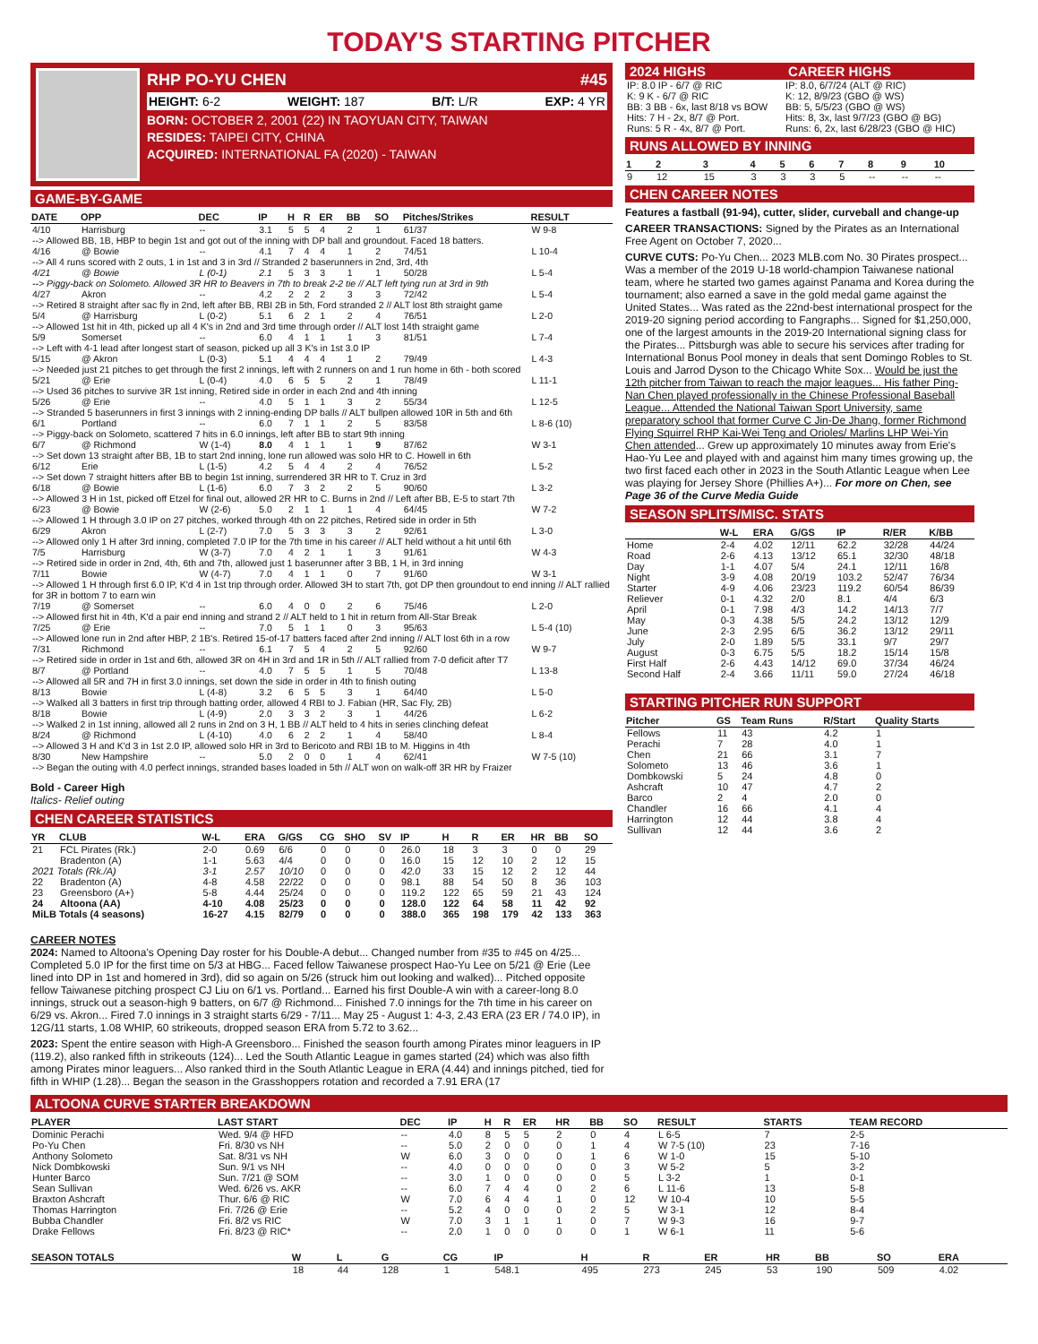TODAY'S STARTING PITCHER
RHP PO-YU CHEN #45
HEIGHT: 6-2 WEIGHT: 187 B/T: L/R EXP: 4 YR
BORN: OCTOBER 2, 2001 (22) IN TAOYUAN CITY, TAIWAN
RESIDES: TAIPEI CITY, CHINA
ACQUIRED: INTERNATIONAL FA (2020) - TAIWAN
GAME-BY-GAME
| DATE | OPP | DEC | IP | H | R | ER | BB | SO | Pitches/Strikes | RESULT |
| --- | --- | --- | --- | --- | --- | --- | --- | --- | --- | --- |
| 4/10 | Harrisburg | -- | 3.1 | 5 | 5 | 4 | 2 | 1 | 61/37 | W 9-8 |
| --> Allowed BB, 1B, HBP to begin 1st and got out of the inning with DP ball and groundout. Faced 18 batters. | | | | | | | | | | |
| 4/16 | @ Bowie | -- | 4.1 | 7 | 4 | 4 | 1 | 2 | 74/51 | L 10-4 |
| --> All 4 runs scored with 2 outs, 1 in 1st and 3 in 3rd // Stranded 2 baserunners in 2nd, 3rd, 4th | | | | | | | | | | |
| 4/21 | @ Bowie | L (0-1) | 2.1 | 5 | 3 | 3 | 1 | 1 | 50/28 | L 5-4 |
| --> Piggy-back on Solometo. Allowed 3R HR to Beavers in 7th to break 2-2 tie // ALT left tying run at 3rd in 9th | | | | | | | | | | |
| 4/27 | Akron | -- | 4.2 | 2 | 2 | 2 | 3 | 3 | 72/42 | L 5-4 |
| --> Retired 8 straight after sac fly in 2nd, left after BB, RBI 2B in 5th, Ford stranded 2 // ALT lost 8th straight game | | | | | | | | | | |
| 5/4 | @ Harrisburg | L (0-2) | 5.1 | 6 | 2 | 1 | 2 | 4 | 76/51 | L 2-0 |
| --> Allowed 1st hit in 4th, picked up all 4 K's in 2nd and 3rd time through order // ALT lost 14th straight game | | | | | | | | | | |
| 5/9 | Somerset | -- | 6.0 | 4 | 1 | 1 | 1 | 3 | 81/51 | L 7-4 |
| --> Left with 4-1 lead after longest start of season, picked up all 3 K's in 1st 3.0 IP | | | | | | | | | | |
| 5/15 | @ Akron | L (0-3) | 5.1 | 4 | 4 | 4 | 1 | 2 | 79/49 | L 4-3 |
| --> Needed just 21 pitches to get through the first 2 innings, left with 2 runners on and 1 run home in 6th - both scored | | | | | | | | | | |
| 5/21 | @ Erie | L (0-4) | 4.0 | 6 | 5 | 5 | 2 | 1 | 78/49 | L 11-1 |
| --> Used 36 pitches to survive 3R 1st inning, Retired side in order in each 2nd and 4th inning | | | | | | | | | | |
| 5/26 | @ Erie | -- | 4.0 | 5 | 1 | 1 | 3 | 2 | 55/34 | L 12-5 |
| --> Stranded 5 baserunners in first 3 innings with 2 inning-ending DP balls // ALT bullpen allowed 10R in 5th and 6th | | | | | | | | | | |
| 6/1 | Portland | -- | 6.0 | 7 | 1 | 1 | 2 | 5 | 83/58 | L 8-6 (10) |
| --> Piggy-back on Solometo, scattered 7 hits in 6.0 innings, left after BB to start 9th inning | | | | | | | | | | |
| 6/7 | @ Richmond | W (1-4) | 8.0 | 4 | 1 | 1 | 1 | 9 | 87/62 | W 3-1 |
| --> Set down 13 straight after BB, 1B to start 2nd inning, lone run allowed was solo HR to C. Howell in 6th | | | | | | | | | | |
| 6/12 | Erie | L (1-5) | 4.2 | 5 | 4 | 4 | 2 | 4 | 76/52 | L 5-2 |
| --> Set down 7 straight hitters after BB to begin 1st inning, surrendered 3R HR to T. Cruz in 3rd | | | | | | | | | | |
| 6/18 | @ Bowie | L (1-6) | 6.0 | 7 | 3 | 2 | 2 | 5 | 90/60 | L 3-2 |
| --> Allowed 3 H in 1st, picked off Etzel for final out, allowed 2R HR to C. Burns in 2nd // Left after BB, E-5 to start 7th | | | | | | | | | | |
| 6/23 | @ Bowie | W (2-6) | 5.0 | 2 | 1 | 1 | 1 | 4 | 64/45 | W 7-2 |
| --> Allowed 1 H through 3.0 IP on 27 pitches, worked through 4th on 22 pitches, Retired side in order in 5th | | | | | | | | | | |
| 6/29 | Akron | L (2-7) | 7.0 | 5 | 3 | 3 | 3 | 2 | 92/61 | L 3-0 |
| --> Allowed only 1 H after 3rd inning, completed 7.0 IP for the 7th time in his career // ALT held without a hit until 6th | | | | | | | | | | |
| 7/5 | Harrisburg | W (3-7) | 7.0 | 4 | 2 | 1 | 1 | 3 | 91/61 | W 4-3 |
| --> Retired side in order in 2nd, 4th, 6th and 7th, allowed just 1 baserunner after 3 BB, 1 H, in 3rd inning | | | | | | | | | | |
| 7/11 | Bowie | W (4-7) | 7.0 | 4 | 1 | 1 | 0 | 7 | 91/60 | W 3-1 |
| --> Allowed 1 H through first 6.0 IP, K'd 4 in 1st trip through order. Allowed 3H to start 7th, got DP then groundout to end inning // ALT rallied for 3R in bottom 7 to earn win | | | | | | | | | | |
| 7/19 | @ Somerset | -- | 6.0 | 4 | 0 | 0 | 2 | 6 | 75/46 | L 2-0 |
| --> Allowed first hit in 4th, K'd a pair end inning and strand 2 // ALT held to 1 hit in return from All-Star Break | | | | | | | | | | |
| 7/25 | @ Erie | -- | 7.0 | 5 | 1 | 1 | 0 | 3 | 95/63 | L 5-4 (10) |
| --> Allowed lone run in 2nd after HBP, 2 1B's. Retired 15-of-17 batters faced after 2nd inning // ALT lost 6th in a row | | | | | | | | | | |
| 7/31 | Richmond | -- | 6.1 | 7 | 5 | 4 | 2 | 5 | 92/60 | W 9-7 |
| --> Retired side in order in 1st and 6th, allowed 3R on 4H in 3rd and 1R in 5th // ALT rallied from 7-0 deficit after T7 | | | | | | | | | | |
| 8/7 | @ Portland | -- | 4.0 | 7 | 5 | 5 | 1 | 5 | 70/48 | L 13-8 |
| --> Allowed all 5R and 7H in first 3.0 innings, set down the side in order in 4th to finish outing | | | | | | | | | | |
| 8/13 | Bowie | L (4-8) | 3.2 | 6 | 5 | 5 | 3 | 1 | 64/40 | L 5-0 |
| --> Walked all 3 batters in first trip through batting order, allowed 4 RBI to J. Fabian (HR, Sac Fly, 2B) | | | | | | | | | | |
| 8/18 | Bowie | L (4-9) | 2.0 | 3 | 3 | 2 | 3 | 1 | 44/26 | L 6-2 |
| --> Walked 2 in 1st inning, allowed all 2 runs in 2nd on 3 H, 1 BB // ALT held to 4 hits in series clinching defeat | | | | | | | | | | |
| 8/24 | @ Richmond | L (4-10) | 4.0 | 6 | 2 | 2 | 1 | 4 | 58/40 | L 8-4 |
| --> Allowed 3 H and K'd 3 in 1st 2.0 IP, allowed solo HR in 3rd to Bericoto and RBI 1B to M. Higgins in 4th | | | | | | | | | | |
| 8/30 | New Hampshire | -- | 5.0 | 2 | 0 | 0 | 1 | 4 | 62/41 | W 7-5 (10) |
| --> Began the outing with 4.0 perfect innings, stranded bases loaded in 5th // ALT won on walk-off 3R HR by Fraizer | | | | | | | | | | |
Bold - Career High
Italics- Relief outing
CHEN CAREER STATISTICS
| YR | CLUB | W-L | ERA | G/GS | CG | SHO | SV | IP | H | R | ER | HR | BB | SO |
| --- | --- | --- | --- | --- | --- | --- | --- | --- | --- | --- | --- | --- | --- | --- |
| 21 | FCL Pirates (Rk.) | 2-0 | 0.69 | 6/6 | 0 | 0 | 0 | 26.0 | 18 | 3 | 3 | 0 | 0 | 29 |
| | Bradenton (A) | 1-1 | 5.63 | 4/4 | 0 | 0 | 0 | 16.0 | 15 | 12 | 10 | 2 | 12 | 15 |
| 2021 Totals (Rk./A) | | 3-1 | 2.57 | 10/10 | 0 | 0 | 0 | 42.0 | 33 | 15 | 12 | 2 | 12 | 44 |
| 22 | Bradenton (A) | 4-8 | 4.58 | 22/22 | 0 | 0 | 0 | 98.1 | 88 | 54 | 50 | 8 | 36 | 103 |
| 23 | Greensboro (A+) | 5-8 | 4.44 | 25/24 | 0 | 0 | 0 | 119.2 | 122 | 65 | 59 | 21 | 43 | 124 |
| 24 | Altoona (AA) | 4-10 | 4.08 | 25/23 | 0 | 0 | 0 | 128.0 | 122 | 64 | 58 | 11 | 42 | 92 |
| MiLB Totals (4 seasons) | | 16-27 | 4.15 | 82/79 | 0 | 0 | 0 | 388.0 | 365 | 198 | 179 | 42 | 133 | 363 |
CAREER NOTES
2024: Named to Altoona's Opening Day roster for his Double-A debut... Changed number from #35 to #45 on 4/25... Completed 5.0 IP for the first time on 5/3 at HBG... Faced fellow Taiwanese prospect Hao-Yu Lee on 5/21 @ Erie (Lee lined into DP in 1st and homered in 3rd), did so again on 5/26 (struck him out looking and walked)... Pitched opposite fellow Taiwanese pitching prospect CJ Liu on 6/1 vs. Portland... Earned his first Double-A win with a career-long 8.0 innings, struck out a season-high 9 batters, on 6/7 @ Richmond... Finished 7.0 innings for the 7th time in his career on 6/29 vs. Akron... Fired 7.0 innings in 3 straight starts 6/29 - 7/11... May 25 - August 1: 4-3, 2.43 ERA (23 ER / 74.0 IP), in 12G/11 starts, 1.08 WHIP, 60 strikeouts, dropped season ERA from 5.72 to 3.62...
2023: Spent the entire season with High-A Greensboro... Finished the season fourth among Pirates minor leaguers in IP (119.2), also ranked fifth in strikeouts (124)... Led the South Atlantic League in games started (24) which was also fifth among Pirates minor leaguers... Also ranked third in the South Atlantic League in ERA (4.44) and innings pitched, tied for fifth in WHIP (1.28)... Began the season in the Grasshoppers rotation and recorded a 7.91 ERA (17
| 2024 HIGHS | CAREER HIGHS |
| IP: 8.0 IP - 6/7 @ RIC | IP: 8.0, 6/7/24 (ALT @ RIC) |
| K: 9 K - 6/7 @ RIC | K: 12, 8/9/23 (GBO @ WS) |
| BB: 3 BB - 6x, last 8/18 vs BOW | BB: 5, 5/5/23 (GBO @ WS) |
| Hits: 7 H - 2x, 8/7 @ Port. | Hits: 8, 3x, last 9/7/23 (GBO @ BG) |
| Runs: 5 R - 4x, 8/7 @ Port. | Runs: 6, 2x, last 6/28/23 (GBO @ HIC) |
RUNS ALLOWED BY INNING
| 1 | 2 | 3 | 4 | 5 | 6 | 7 | 8 | 9 | 10 |
| --- | --- | --- | --- | --- | --- | --- | --- | --- | --- |
| 9 | 12 | 15 | 3 | 3 | 3 | 5 | -- | -- | -- |
CHEN CAREER NOTES
Features a fastball (91-94), cutter, slider, curveball and change-up
CAREER TRANSACTIONS: Signed by the Pirates as an International Free Agent on October 7, 2020...
CURVE CUTS: Po-Yu Chen... 2023 MLB.com No. 30 Pirates prospect... Was a member of the 2019 U-18 world-champion Taiwanese national team, where he started two games against Panama and Korea during the tournament; also earned a save in the gold medal game against the United States... Was rated as the 22nd-best international prospect for the 2019-20 signing period according to Fangraphs... Signed for $1,250,000, one of the largest amounts in the 2019-20 International signing class for the Pirates... Pittsburgh was able to secure his services after trading for International Bonus Pool money in deals that sent Domingo Robles to St. Louis and Jarrod Dyson to the Chicago White Sox... Would be just the 12th pitcher from Taiwan to reach the major leagues... His father Ping-Nan Chen played professionally in the Chinese Professional Baseball League... Attended the National Taiwan Sport University, same preparatory school that former Curve C Jin-De Jhang, former Richmond Flying Squirrel RHP Kai-Wei Teng and Orioles/ Marlins LHP Wei-Yin Chen attended... Grew up approximately 10 minutes away from Erie's Hao-Yu Lee and played with and against him many times growing up, the two first faced each other in 2023 in the South Atlantic League when Lee was playing for Jersey Shore (Phillies A+)... For more on Chen, see Page 36 of the Curve Media Guide
SEASON SPLITS/MISC. STATS
| | W-L | ERA | G/GS | IP | R/ER | K/BB |
| --- | --- | --- | --- | --- | --- | --- |
| Home | 2-4 | 4.02 | 12/11 | 62.2 | 32/28 | 44/24 |
| Road | 2-6 | 4.13 | 13/12 | 65.1 | 32/30 | 48/18 |
| Day | 1-1 | 4.07 | 5/4 | 24.1 | 12/11 | 16/8 |
| Night | 3-9 | 4.08 | 20/19 | 103.2 | 52/47 | 76/34 |
| Starter | 4-9 | 4.06 | 23/23 | 119.2 | 60/54 | 86/39 |
| Reliever | 0-1 | 4.32 | 2/0 | 8.1 | 4/4 | 6/3 |
| April | 0-1 | 7.98 | 4/3 | 14.2 | 14/13 | 7/7 |
| May | 0-3 | 4.38 | 5/5 | 24.2 | 13/12 | 12/9 |
| June | 2-3 | 2.95 | 6/5 | 36.2 | 13/12 | 29/11 |
| July | 2-0 | 1.89 | 5/5 | 33.1 | 9/7 | 29/7 |
| August | 0-3 | 6.75 | 5/5 | 18.2 | 15/14 | 15/8 |
| First Half | 2-6 | 4.43 | 14/12 | 69.0 | 37/34 | 46/24 |
| Second Half | 2-4 | 3.66 | 11/11 | 59.0 | 27/24 | 46/18 |
STARTING PITCHER RUN SUPPORT
| Pitcher | GS | Team Runs | R/Start | Quality Starts |
| --- | --- | --- | --- | --- |
| Fellows | 11 | 43 | 4.2 | 1 |
| Perachi | 7 | 28 | 4.0 | 1 |
| Chen | 21 | 66 | 3.1 | 7 |
| Solometo | 13 | 46 | 3.6 | 1 |
| Dombkowski | 5 | 24 | 4.8 | 0 |
| Ashcraft | 10 | 47 | 4.7 | 2 |
| Barco | 2 | 4 | 2.0 | 0 |
| Chandler | 16 | 66 | 4.1 | 4 |
| Harrington | 12 | 44 | 3.8 | 4 |
| Sullivan | 12 | 44 | 3.6 | 2 |
ALTOONA CURVE STARTER BREAKDOWN
| PLAYER | LAST START | DEC | IP | H | R | ER | HR | BB | SO | RESULT | STARTS | TEAM RECORD |
| --- | --- | --- | --- | --- | --- | --- | --- | --- | --- | --- | --- | --- |
| Dominic Perachi | Wed. 9/4 @ HFD | -- | 4.0 | 8 | 5 | 5 | 2 | 0 | 4 | L 6-5 | 7 | 2-5 |
| Po-Yu Chen | Fri. 8/30 vs NH | -- | 5.0 | 2 | 0 | 0 | 0 | 1 | 4 | W 7-5 (10) | 23 | 7-16 |
| Anthony Solometo | Sat. 8/31 vs NH | W | 6.0 | 3 | 0 | 0 | 0 | 1 | 6 | W 1-0 | 15 | 5-10 |
| Nick Dombkowski | Sun. 9/1 vs NH | -- | 4.0 | 0 | 0 | 0 | 0 | 0 | 3 | W 5-2 | 5 | 3-2 |
| Hunter Barco | Sun. 7/21 @ SOM | -- | 3.0 | 1 | 0 | 0 | 0 | 0 | 5 | L 3-2 | 1 | 0-1 |
| Sean Sullivan | Wed. 6/26 vs. AKR | -- | 6.0 | 7 | 4 | 4 | 0 | 2 | 6 | L 11-6 | 13 | 5-8 |
| Braxton Ashcraft | Thur. 6/6 @ RIC | W | 7.0 | 6 | 4 | 4 | 1 | 0 | 12 | W 10-4 | 10 | 5-5 |
| Thomas Harrington | Fri. 7/26 @ Erie | -- | 5.2 | 4 | 0 | 0 | 0 | 2 | 5 | W 3-1 | 12 | 8-4 |
| Bubba Chandler | Fri. 8/2 vs RIC | W | 7.0 | 3 | 1 | 1 | 1 | 0 | 7 | W 9-3 | 16 | 9-7 |
| Drake Fellows | Fri. 8/23 @ RIC* | -- | 2.0 | 1 | 0 | 0 | 0 | 0 | 1 | W 6-1 | 11 | 5-6 |
| SEASON TOTALS | W | L | G | CG | IP | H | R | ER | HR | BB | SO | ERA |
| --- | --- | --- | --- | --- | --- | --- | --- | --- | --- | --- | --- | --- |
| | 18 | 44 | 128 | 1 | 548.1 | 495 | 273 | 245 | 53 | 190 | 509 | 4.02 |